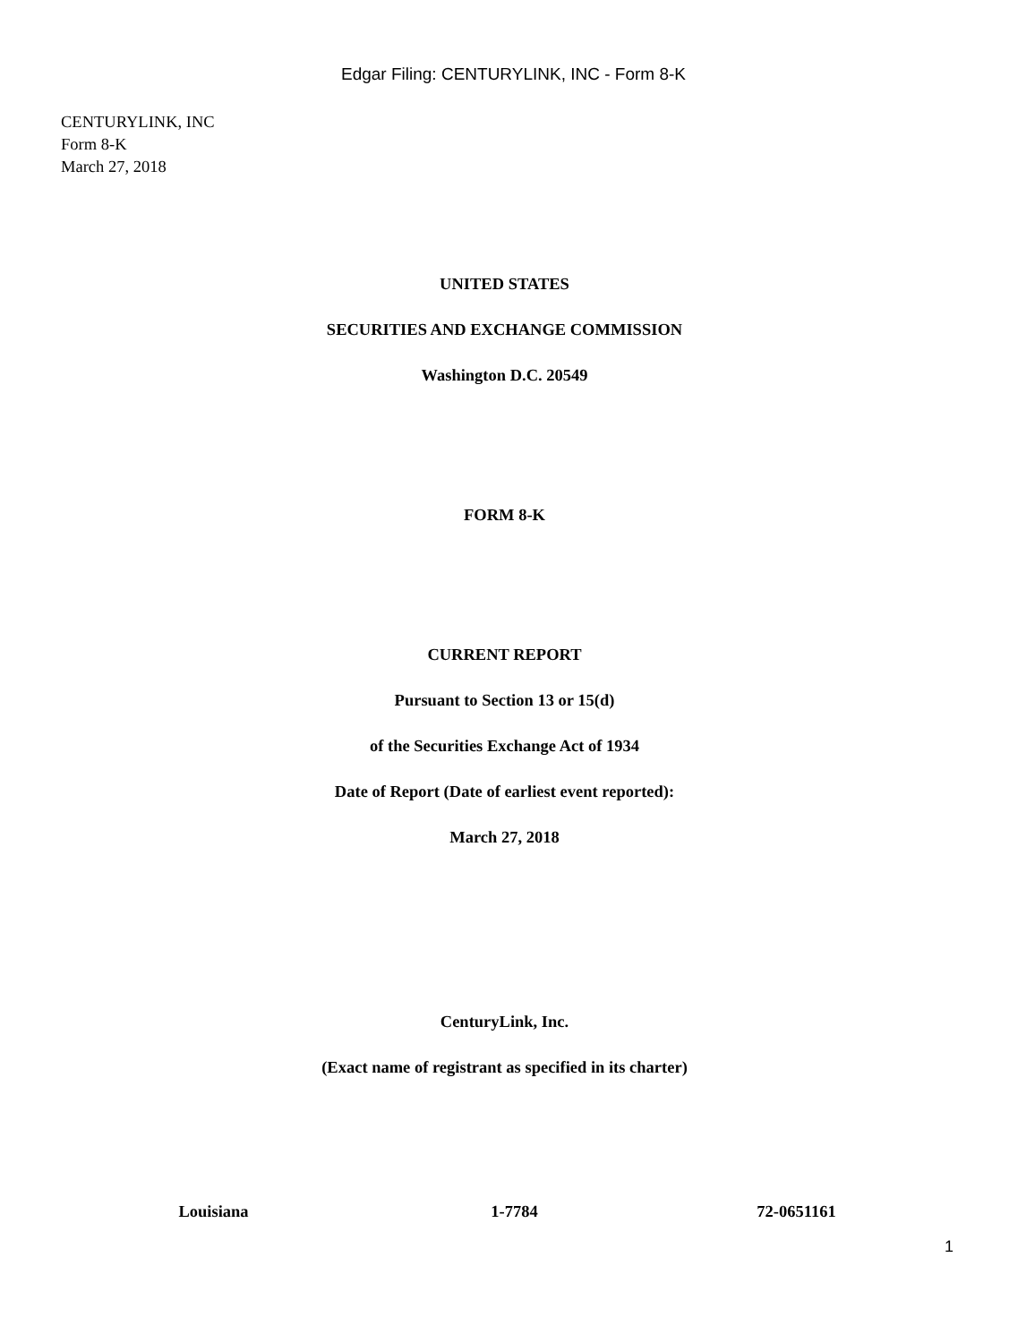Edgar Filing: CENTURYLINK, INC - Form 8-K
CENTURYLINK, INC
Form 8-K
March 27, 2018
UNITED STATES
SECURITIES AND EXCHANGE COMMISSION
Washington D.C. 20549
FORM 8-K
CURRENT REPORT
Pursuant to Section 13 or 15(d)
of the Securities Exchange Act of 1934
Date of Report (Date of earliest event reported):
March 27, 2018
CenturyLink, Inc.
(Exact name of registrant as specified in its charter)
Louisiana 1-7784 72-0651161
1